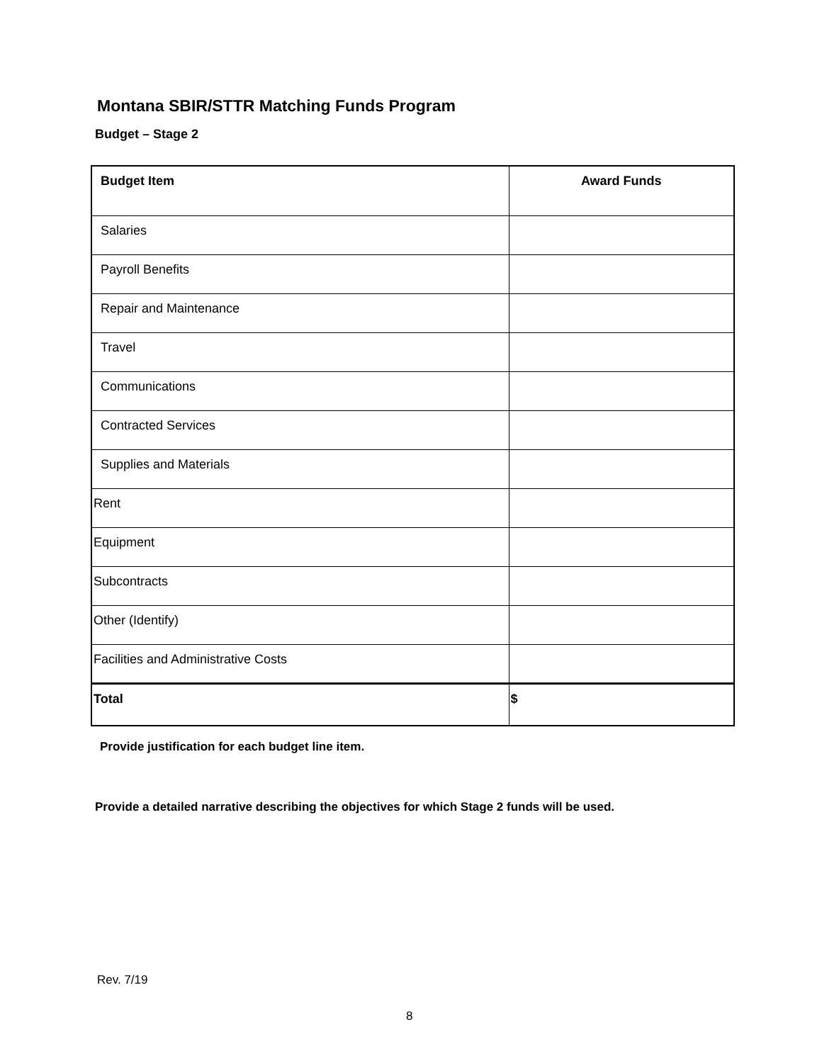Montana SBIR/STTR Matching Funds Program
Budget – Stage 2
| Budget Item | Award Funds |
| --- | --- |
| Salaries | |
| Payroll Benefits | |
| Repair and Maintenance | |
| Travel | |
| Communications | |
| Contracted Services | |
| Supplies and Materials | |
| Rent | |
| Equipment | |
| Subcontracts | |
| Other (Identify) | |
| Facilities and Administrative Costs | |
| Total | $ |
Provide justification for each budget line item.
Provide a detailed narrative describing the objectives for which Stage 2 funds will be used.
Rev. 7/19
8